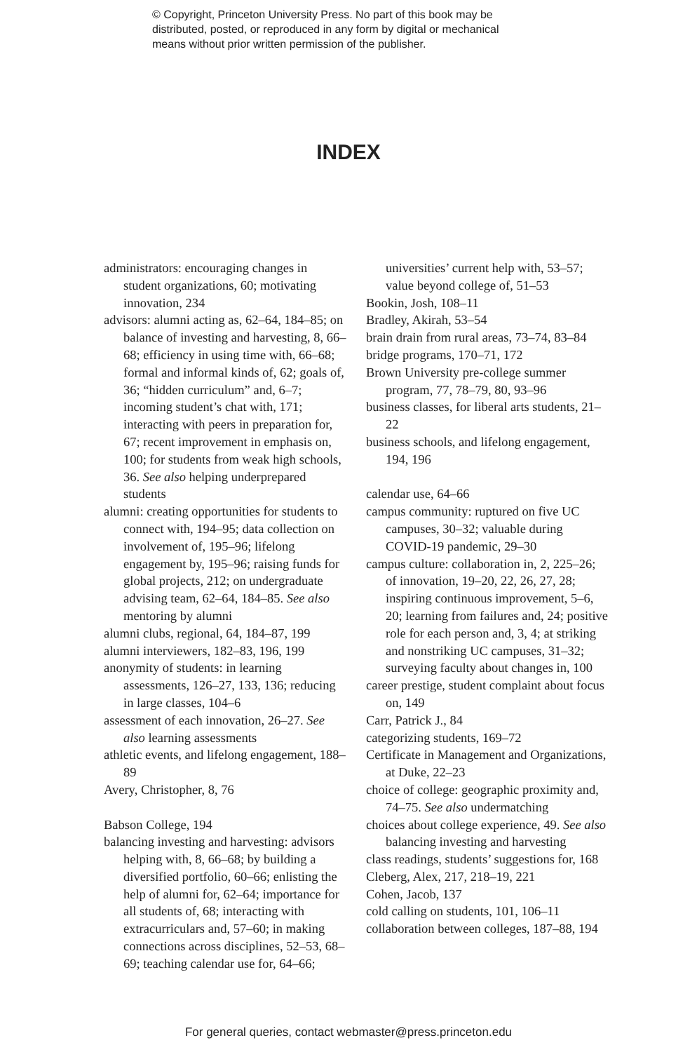© Copyright, Princeton University Press. No part of this book may be
distributed, posted, or reproduced in any form by digital or mechanical
means without prior written permission of the publisher.
INDEX
administrators: encouraging changes in student organizations, 60; motivating innovation, 234
advisors: alumni acting as, 62–64, 184–85; on balance of investing and harvesting, 8, 66–68; efficiency in using time with, 66–68; formal and informal kinds of, 62; goals of, 36; “hidden curriculum” and, 6–7; incoming student’s chat with, 171; interacting with peers in preparation for, 67; recent improvement in emphasis on, 100; for students from weak high schools, 36. See also helping underprepared students
alumni: creating opportunities for students to connect with, 194–95; data collection on involvement of, 195–96; lifelong engagement by, 195–96; raising funds for global projects, 212; on undergraduate advising team, 62–64, 184–85. See also mentoring by alumni
alumni clubs, regional, 64, 184–87, 199
alumni interviewers, 182–83, 196, 199
anonymity of students: in learning assessments, 126–27, 133, 136; reducing in large classes, 104–6
assessment of each innovation, 26–27. See also learning assessments
athletic events, and lifelong engagement, 188–89
Avery, Christopher, 8, 76
Babson College, 194
balancing investing and harvesting: advisors helping with, 8, 66–68; by building a diversified portfolio, 60–66; enlisting the help of alumni for, 62–64; importance for all students of, 68; interacting with extracurriculars and, 57–60; in making connections across disciplines, 52–53, 68–69; teaching calendar use for, 64–66;
universities’ current help with, 53–57; value beyond college of, 51–53
Bookin, Josh, 108–11
Bradley, Akirah, 53–54
brain drain from rural areas, 73–74, 83–84
bridge programs, 170–71, 172
Brown University pre-college summer program, 77, 78–79, 80, 93–96
business classes, for liberal arts students, 21–22
business schools, and lifelong engagement, 194, 196
calendar use, 64–66
campus community: ruptured on five UC campuses, 30–32; valuable during COVID-19 pandemic, 29–30
campus culture: collaboration in, 2, 225–26; of innovation, 19–20, 22, 26, 27, 28; inspiring continuous improvement, 5–6, 20; learning from failures and, 24; positive role for each person and, 3, 4; at striking and nonstriking UC campuses, 31–32; surveying faculty about changes in, 100
career prestige, student complaint about focus on, 149
Carr, Patrick J., 84
categorizing students, 169–72
Certificate in Management and Organizations, at Duke, 22–23
choice of college: geographic proximity and, 74–75. See also undermatching
choices about college experience, 49. See also balancing investing and harvesting
class readings, students’ suggestions for, 168
Cleberg, Alex, 217, 218–19, 221
Cohen, Jacob, 137
cold calling on students, 101, 106–11
collaboration between colleges, 187–88, 194
For general queries, contact webmaster@press.princeton.edu